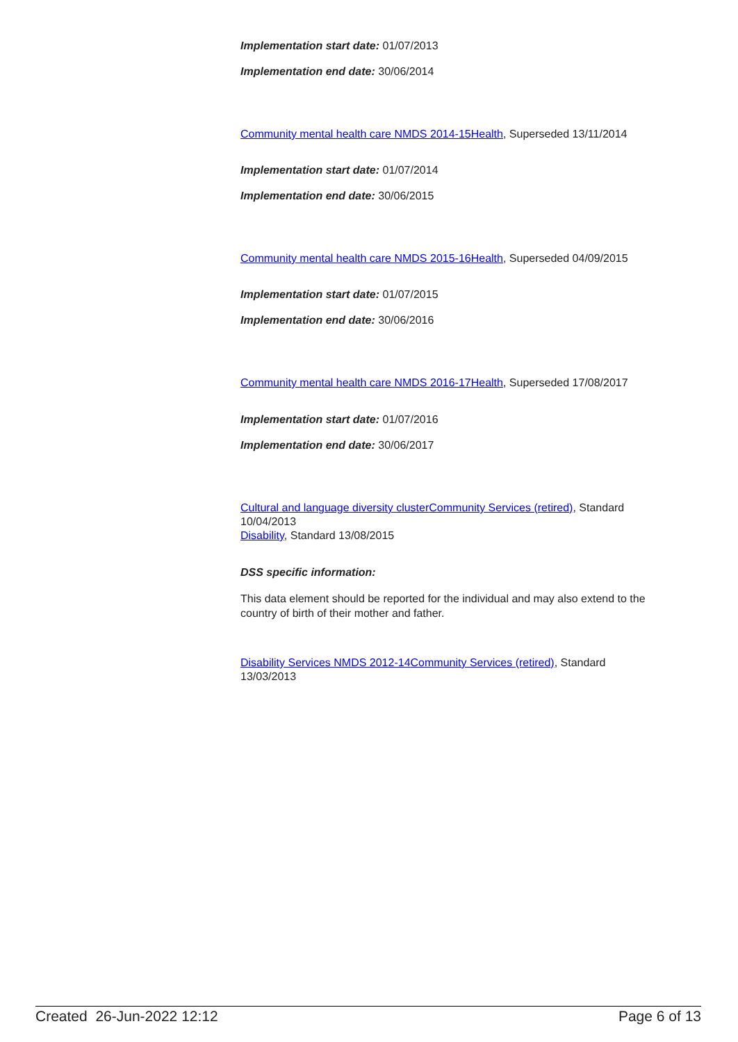Implementation start date: 01/07/2013
Implementation end date: 30/06/2014
Community mental health care NMDS 2014-15 Health, Superseded 13/11/2014
Implementation start date: 01/07/2014
Implementation end date: 30/06/2015
Community mental health care NMDS 2015-16 Health, Superseded 04/09/2015
Implementation start date: 01/07/2015
Implementation end date: 30/06/2016
Community mental health care NMDS 2016-17 Health, Superseded 17/08/2017
Implementation start date: 01/07/2016
Implementation end date: 30/06/2017
Cultural and language diversity cluster Community Services (retired), Standard 10/04/2013
Disability, Standard 13/08/2015
DSS specific information:
This data element should be reported for the individual and may also extend to the country of birth of their mother and father.
Disability Services NMDS 2012-14 Community Services (retired), Standard 13/03/2013
Created 26-Jun-2022 12:12 Page 6 of 13